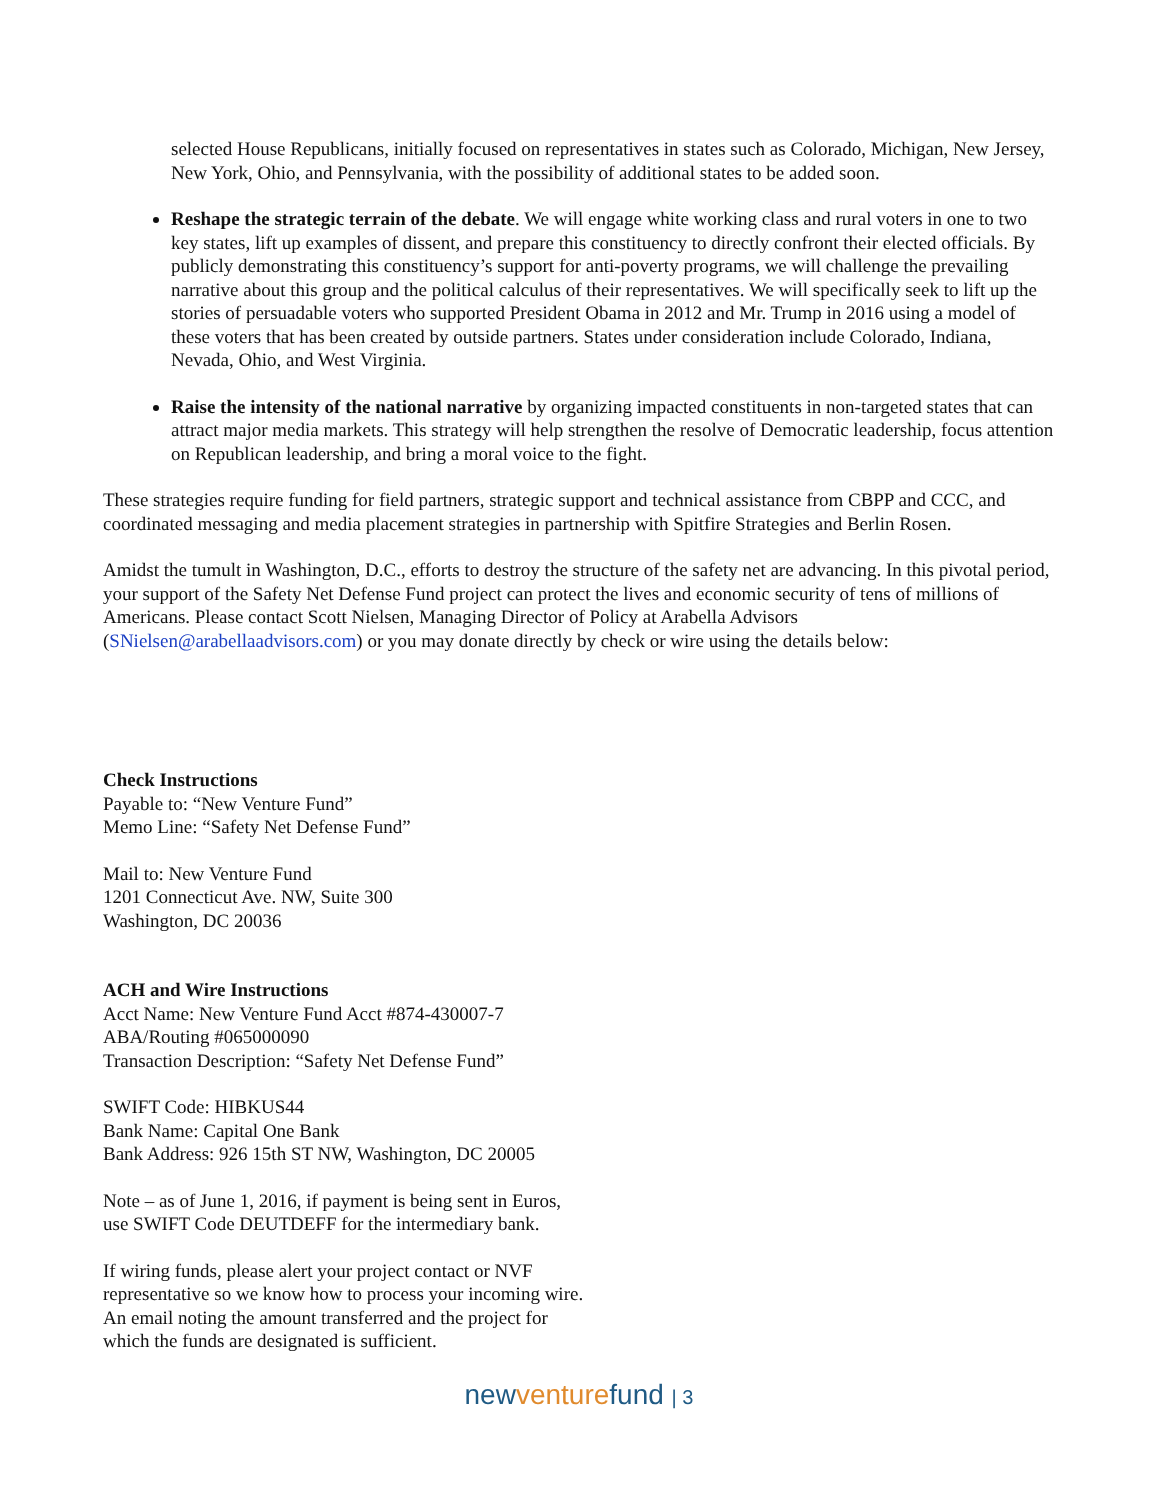selected House Republicans, initially focused on representatives in states such as Colorado, Michigan, New Jersey, New York, Ohio, and Pennsylvania, with the possibility of additional states to be added soon.
Reshape the strategic terrain of the debate. We will engage white working class and rural voters in one to two key states, lift up examples of dissent, and prepare this constituency to directly confront their elected officials. By publicly demonstrating this constituency’s support for anti-poverty programs, we will challenge the prevailing narrative about this group and the political calculus of their representatives. We will specifically seek to lift up the stories of persuadable voters who supported President Obama in 2012 and Mr. Trump in 2016 using a model of these voters that has been created by outside partners. States under consideration include Colorado, Indiana, Nevada, Ohio, and West Virginia.
Raise the intensity of the national narrative by organizing impacted constituents in non-targeted states that can attract major media markets. This strategy will help strengthen the resolve of Democratic leadership, focus attention on Republican leadership, and bring a moral voice to the fight.
These strategies require funding for field partners, strategic support and technical assistance from CBPP and CCC, and coordinated messaging and media placement strategies in partnership with Spitfire Strategies and Berlin Rosen.
Amidst the tumult in Washington, D.C., efforts to destroy the structure of the safety net are advancing. In this pivotal period, your support of the Safety Net Defense Fund project can protect the lives and economic security of tens of millions of Americans. Please contact Scott Nielsen, Managing Director of Policy at Arabella Advisors (SNielsen@arabellaadvisors.com) or you may donate directly by check or wire using the details below:
Check Instructions
Payable to: “New Venture Fund”
Memo Line: “Safety Net Defense Fund”
Mail to: New Venture Fund
1201 Connecticut Ave. NW, Suite 300
Washington, DC 20036
ACH and Wire Instructions
Acct Name: New Venture Fund Acct #874-430007-7
ABA/Routing #065000090
Transaction Description: “Safety Net Defense Fund”
SWIFT Code: HIBKUS44
Bank Name: Capital One Bank
Bank Address: 926 15th ST NW, Washington, DC 20005
Note – as of June 1, 2016, if payment is being sent in Euros,
use SWIFT Code DEUTDEFF for the intermediary bank.
If wiring funds, please alert your project contact or NVF
representative so we know how to process your incoming wire.
An email noting the amount transferred and the project for
which the funds are designated is sufficient.
new venture fund | 3